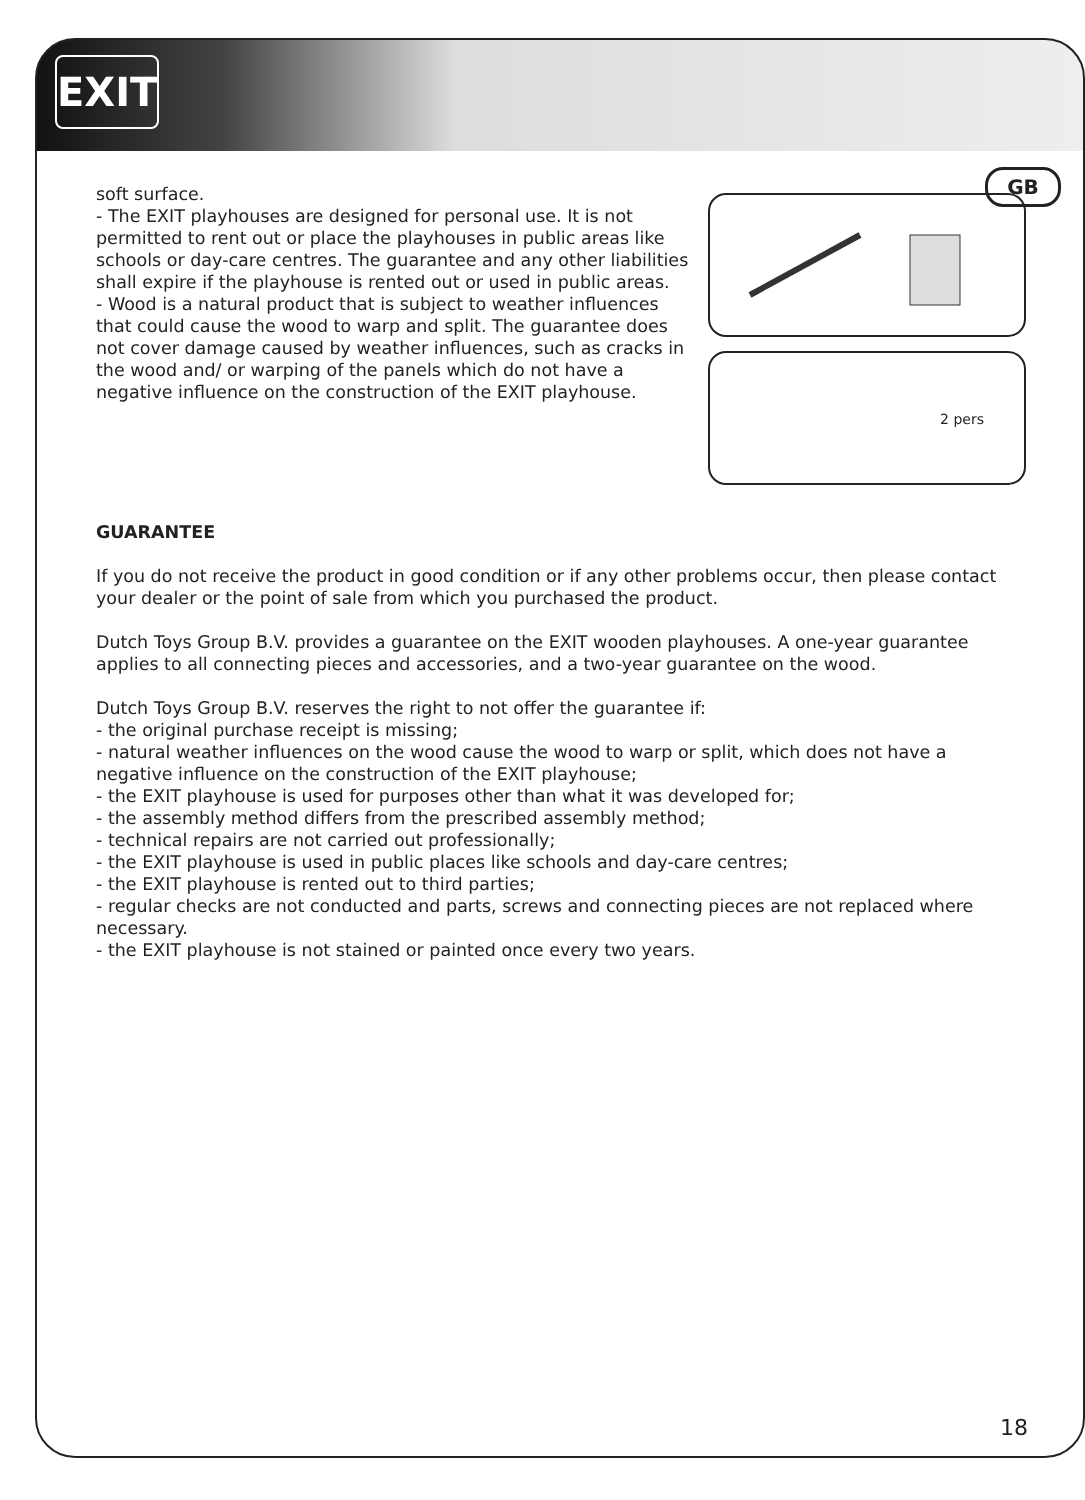EXIT
GB
2 pers
soft surface.
- The EXIT playhouses are designed for personal use. It is not permitted to rent out or place the playhouses in public areas like schools or day-care centres. The guarantee and any other liabilities shall expire if the playhouse is rented out or used in public areas.
- Wood is a natural product that is subject to weather influences that could cause the wood to warp and split. The guarantee does not cover damage caused by weather influences, such as cracks in the wood and/ or warping of the panels which do not have a negative influence on the construction of the EXIT playhouse.
GUARANTEE
If you do not receive the product in good condition or if any other problems occur, then please contact your dealer or the point of sale from which you purchased the product.
Dutch Toys Group B.V. provides a guarantee on the EXIT wooden playhouses. A one-year guarantee applies to all connecting pieces and accessories, and a two-year guarantee on the wood.
Dutch Toys Group B.V. reserves the right to not offer the guarantee if:
- the original purchase receipt is missing;
- natural weather influences on the wood cause the wood to warp or split, which does not have a negative influence on the construction of the EXIT playhouse;
- the EXIT playhouse is used for purposes other than what it was developed for;
- the assembly method differs from the prescribed assembly method;
- technical repairs are not carried out professionally;
- the EXIT playhouse is used in public places like schools and day-care centres;
- the EXIT playhouse is rented out to third parties;
- regular checks are not conducted and parts, screws and connecting pieces are not replaced where necessary.
- the EXIT playhouse is not stained or painted once every two years.
18